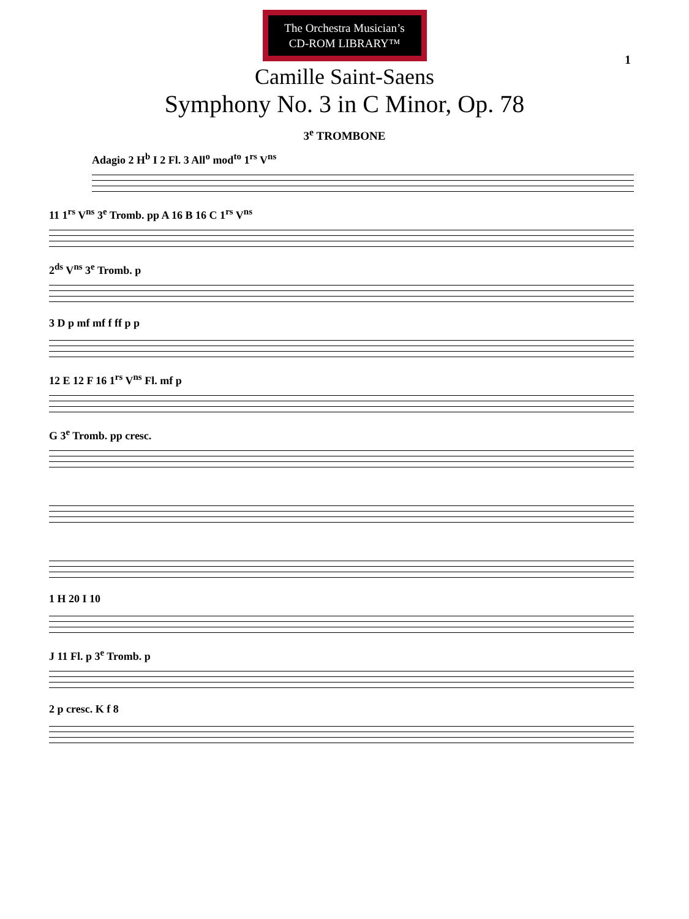The Orchestra Musician’s
CD-ROM LIBRARY™
1
Camille Saint-Saens
Symphony No. 3 in C Minor, Op. 78
3<sup>e</sup> TROMBONE
Adagio 2 H<sup>b</sup> I 2 Fl. 3 All<sup>o</sup> mod<sup>to</sup> 1<sup>rs</sup> V<sup>ns</sup>
11 1<sup>rs</sup> V<sup>ns</sup> 3<sup>e</sup> Tromb. pp A 16 B 16 C 1<sup>rs</sup> V<sup>ns</sup>
2<sup>ds</sup> V<sup>ns</sup> 3<sup>e</sup> Tromb. p
3 D p mf mf f ff p p
12 E 12 F 16 1<sup>rs</sup> V<sup>ns</sup> Fl. mf p
G 3<sup>e</sup> Tromb. pp cresc.
1 H 20 I 10
J 11 Fl. p 3<sup>e</sup> Tromb. p
2 p cresc. K f 8